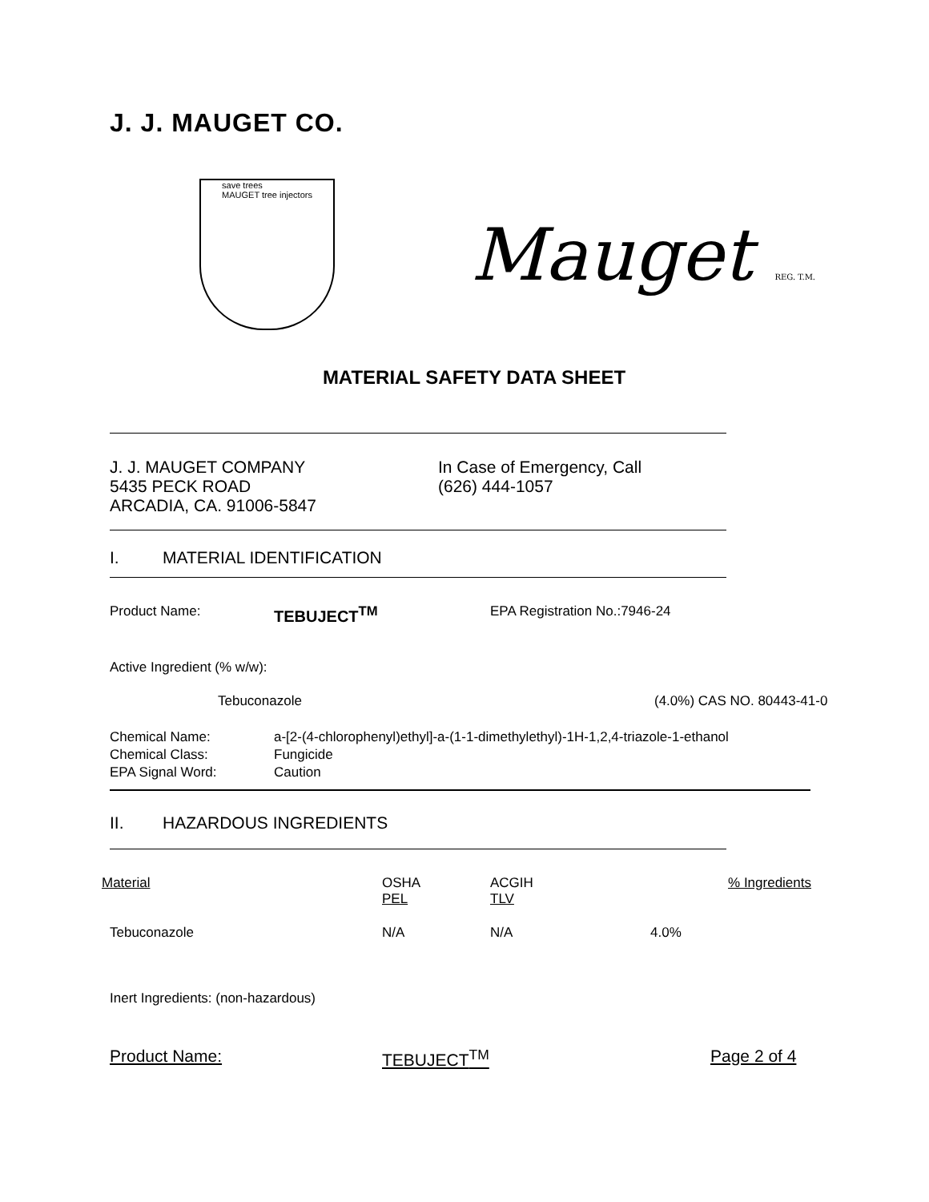J. J. MAUGET CO.
save trees
MAUGET tree injectors
Mauget REG. T.M.
MATERIAL SAFETY DATA SHEET
J. J. MAUGET COMPANY
5435 PECK ROAD
ARCADIA, CA. 91006-5847
In Case of Emergency, Call
(626) 444-1057
I. MATERIAL IDENTIFICATION
| Product Name: | TEBUJECT<sup>TM</sup> | EPA Registration No.:7946-24 |
Active Ingredient (% w/w):
| Tebuconazole | (4.0%) CAS NO. 80443-41-0 |
| Chemical Name: | a-[2-(4-chlorophenyl)ethyl]-a-(1-1-dimethylethyl)-1H-1,2,4-triazole-1-ethanol |
| Chemical Class: | Fungicide |
| EPA Signal Word: | Caution |
II. HAZARDOUS INGREDIENTS
| Material | OSHA PEL | ACGIH TLV | % Ingredients |
| --- | --- | --- | --- |
| Tebuconazole | N/A | N/A | 4.0% |
Inert Ingredients: (non-hazardous)
Product Name: TEBUJECT<sup>TM</sup> Page 2 of 4